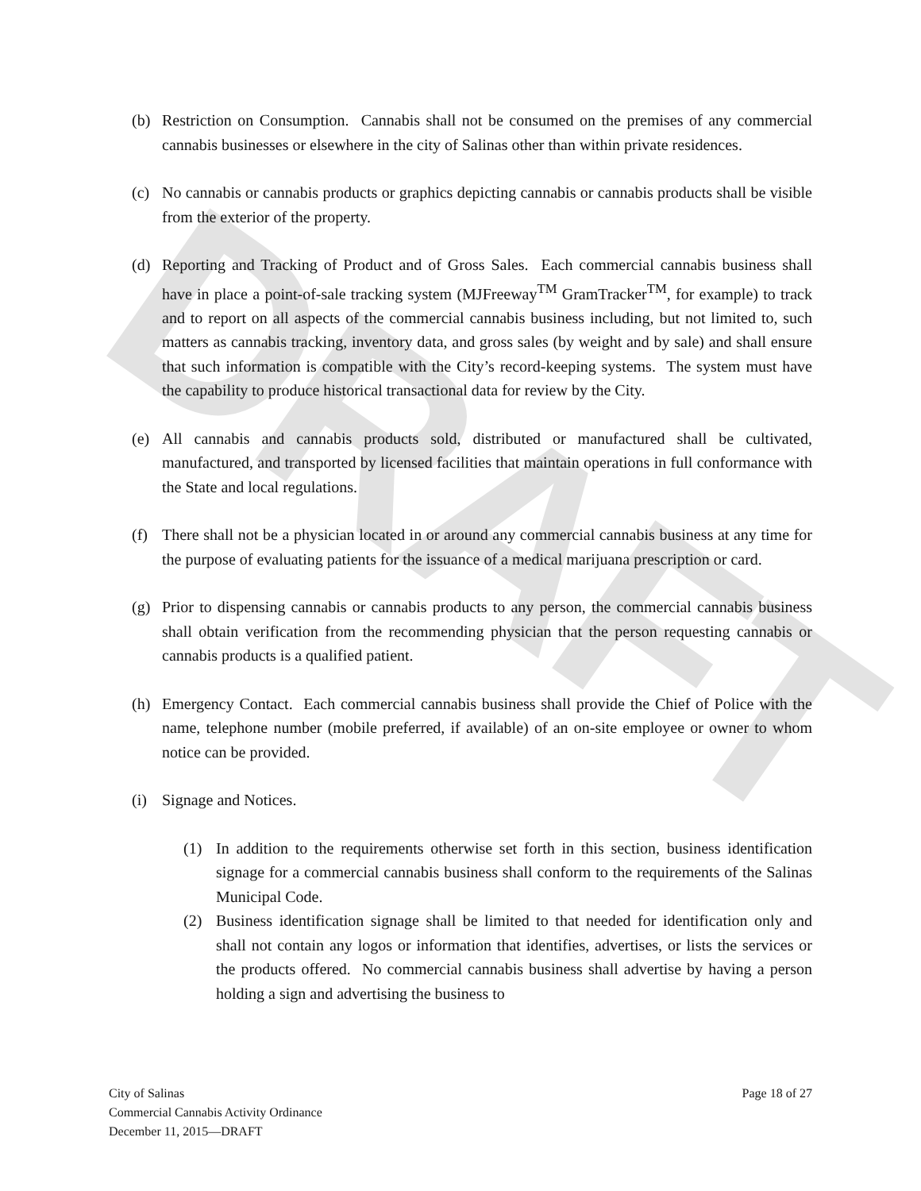DRAFT
(b) Restriction on Consumption. Cannabis shall not be consumed on the premises of any commercial cannabis businesses or elsewhere in the city of Salinas other than within private residences.
(c) No cannabis or cannabis products or graphics depicting cannabis or cannabis products shall be visible from the exterior of the property.
(d) Reporting and Tracking of Product and of Gross Sales. Each commercial cannabis business shall have in place a point-of-sale tracking system (MJFreeway<sup>TM</sup> GramTracker<sup>TM</sup>, for example) to track and to report on all aspects of the commercial cannabis business including, but not limited to, such matters as cannabis tracking, inventory data, and gross sales (by weight and by sale) and shall ensure that such information is compatible with the City’s record-keeping systems. The system must have the capability to produce historical transactional data for review by the City.
(e) All cannabis and cannabis products sold, distributed or manufactured shall be cultivated, manufactured, and transported by licensed facilities that maintain operations in full conformance with the State and local regulations.
(f) There shall not be a physician located in or around any commercial cannabis business at any time for the purpose of evaluating patients for the issuance of a medical marijuana prescription or card.
(g) Prior to dispensing cannabis or cannabis products to any person, the commercial cannabis business shall obtain verification from the recommending physician that the person requesting cannabis or cannabis products is a qualified patient.
(h) Emergency Contact. Each commercial cannabis business shall provide the Chief of Police with the name, telephone number (mobile preferred, if available) of an on-site employee or owner to whom notice can be provided.
(i) Signage and Notices.
(1) In addition to the requirements otherwise set forth in this section, business identification signage for a commercial cannabis business shall conform to the requirements of the Salinas Municipal Code.
(2) Business identification signage shall be limited to that needed for identification only and shall not contain any logos or information that identifies, advertises, or lists the services or the products offered. No commercial cannabis business shall advertise by having a person holding a sign and advertising the business to
City of Salinas
Commercial Cannabis Activity Ordinance
December 11, 2015—DRAFT
Page 18 of 27